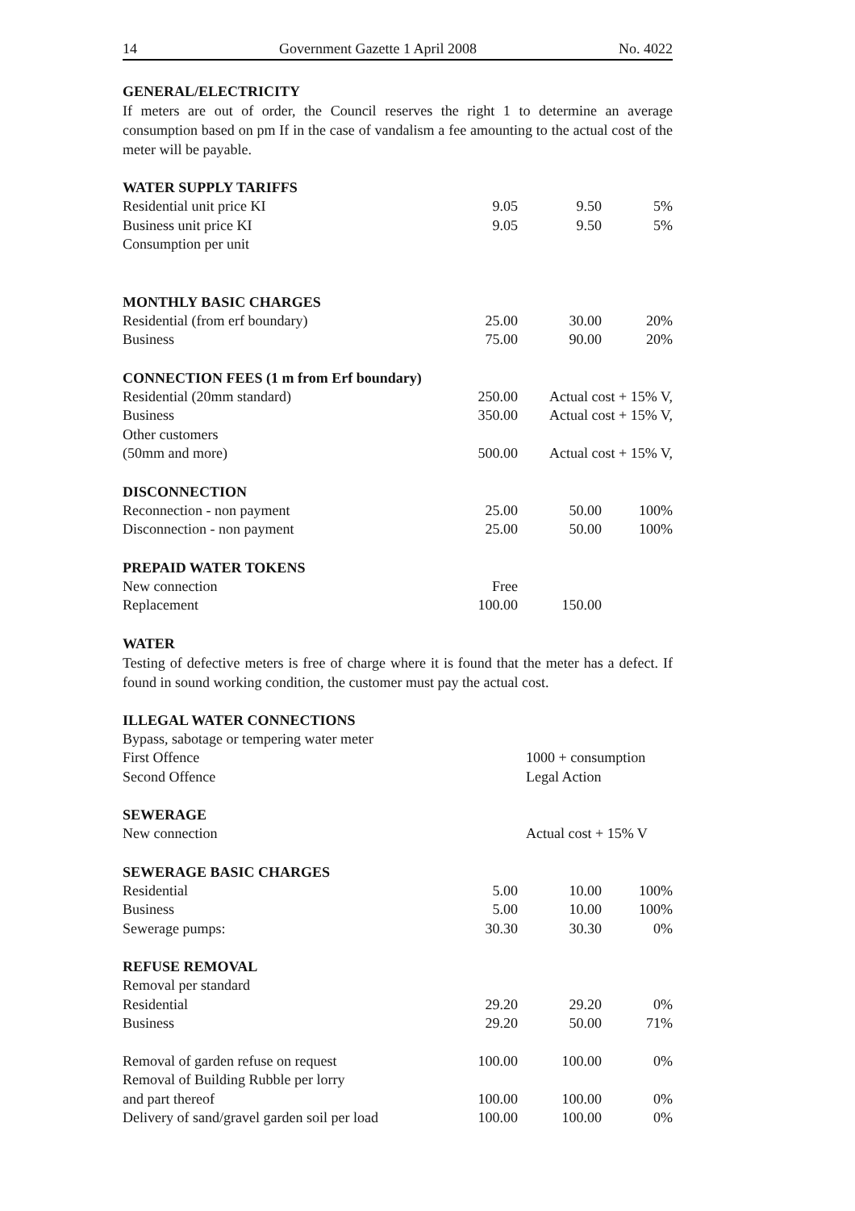14 Government Gazette 1 April 2008 No. 4022
GENERAL/ELECTRICITY
If meters are out of order, the Council reserves the right 1 to determine an average consumption based on pm If in the case of vandalism a fee amounting to the actual cost of the meter will be payable.
| WATER SUPPLY TARIFFS | | | |
| Residential unit price KI | 9.05 | 9.50 | 5% |
| Business unit price KI | 9.05 | 9.50 | 5% |
| Consumption per unit | | | |
| MONTHLY BASIC CHARGES | | | |
| Residential (from erf boundary) | 25.00 | 30.00 | 20% |
| Business | 75.00 | 90.00 | 20% |
| CONNECTION FEES (1 m from Erf boundary) | | | |
| Residential (20mm standard) | 250.00 | Actual cost + 15% V, | |
| Business | 350.00 | Actual cost + 15% V, | |
| Other customers | | | |
| (50mm and more) | 500.00 | Actual cost + 15% V, | |
| DISCONNECTION | | | |
| Reconnection - non payment | 25.00 | 50.00 | 100% |
| Disconnection - non payment | 25.00 | 50.00 | 100% |
| PREPAID WATER TOKENS | | | |
| New connection | Free | | |
| Replacement | 100.00 | 150.00 | |
WATER
Testing of defective meters is free of charge where it is found that the meter has a defect. If found in sound working condition, the customer must pay the actual cost.
| ILLEGAL WATER CONNECTIONS | | | |
| Bypass, sabotage or tempering water meter | | | |
| First Offence | 1000 + consumption | | |
| Second Offence | Legal Action | | |
| SEWERAGE | | | |
| New connection | Actual cost + 15% V | | |
| SEWERAGE BASIC CHARGES | | | |
| Residential | 5.00 | 10.00 | 100% |
| Business | 5.00 | 10.00 | 100% |
| Sewerage pumps: | 30.30 | 30.30 | 0% |
| REFUSE REMOVAL | | | |
| Removal per standard | | | |
| Residential | 29.20 | 29.20 | 0% |
| Business | 29.20 | 50.00 | 71% |
| Removal of garden refuse on request | 100.00 | 100.00 | 0% |
| Removal of Building Rubble per lorry | | | |
| and part thereof | 100.00 | 100.00 | 0% |
| Delivery of sand/gravel garden soil per load | 100.00 | 100.00 | 0% |